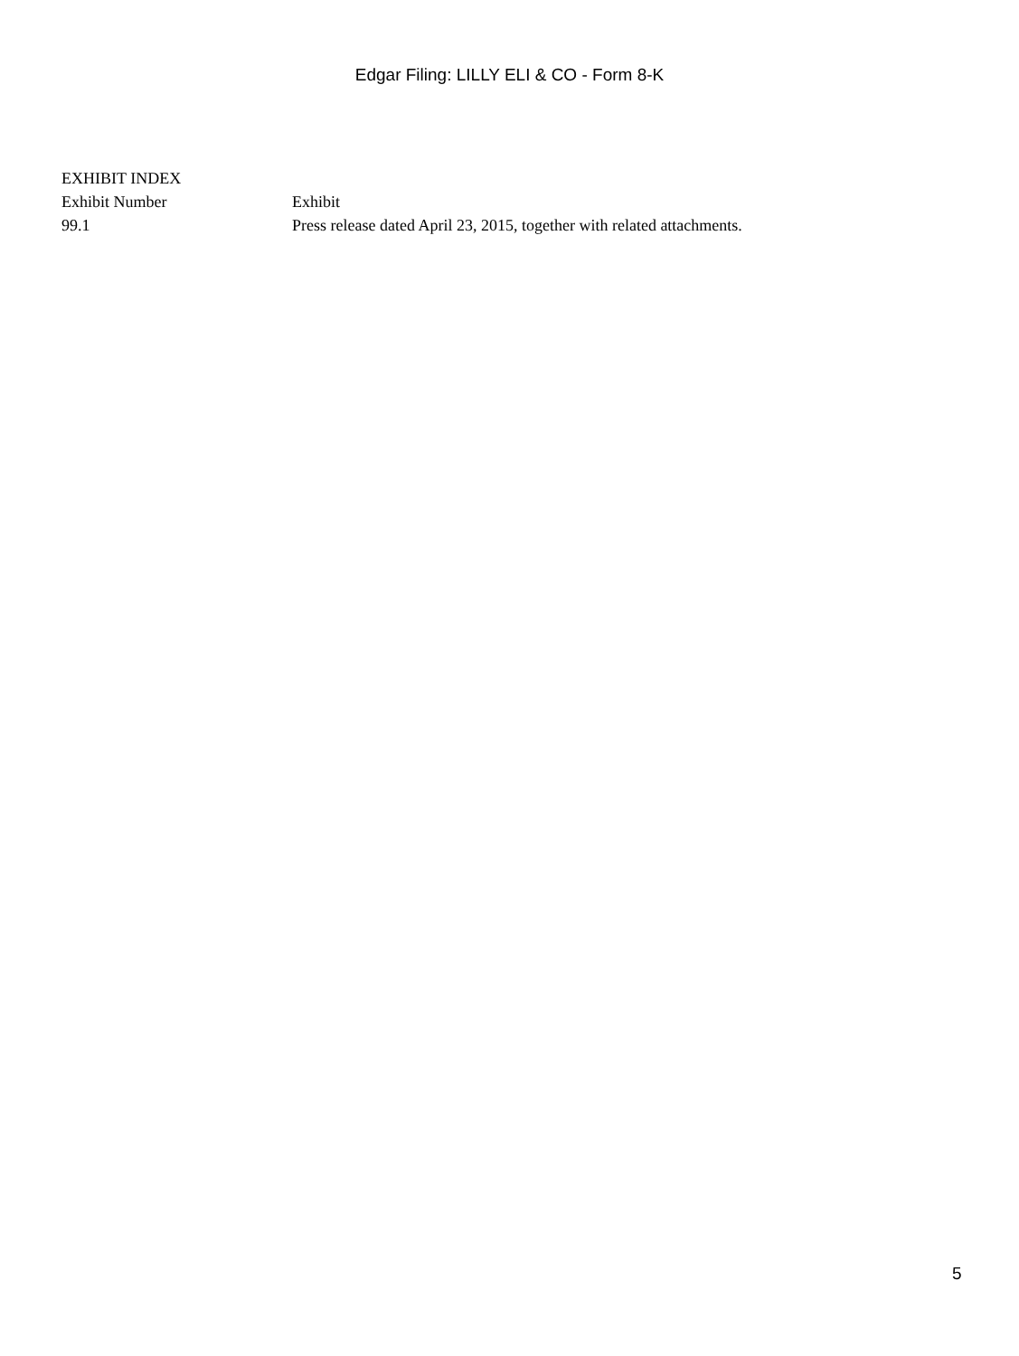Edgar Filing: LILLY ELI & CO - Form 8-K
EXHIBIT INDEX
| Exhibit Number | Exhibit |
| --- | --- |
| 99.1 | Press release dated April 23, 2015, together with related attachments. |
5